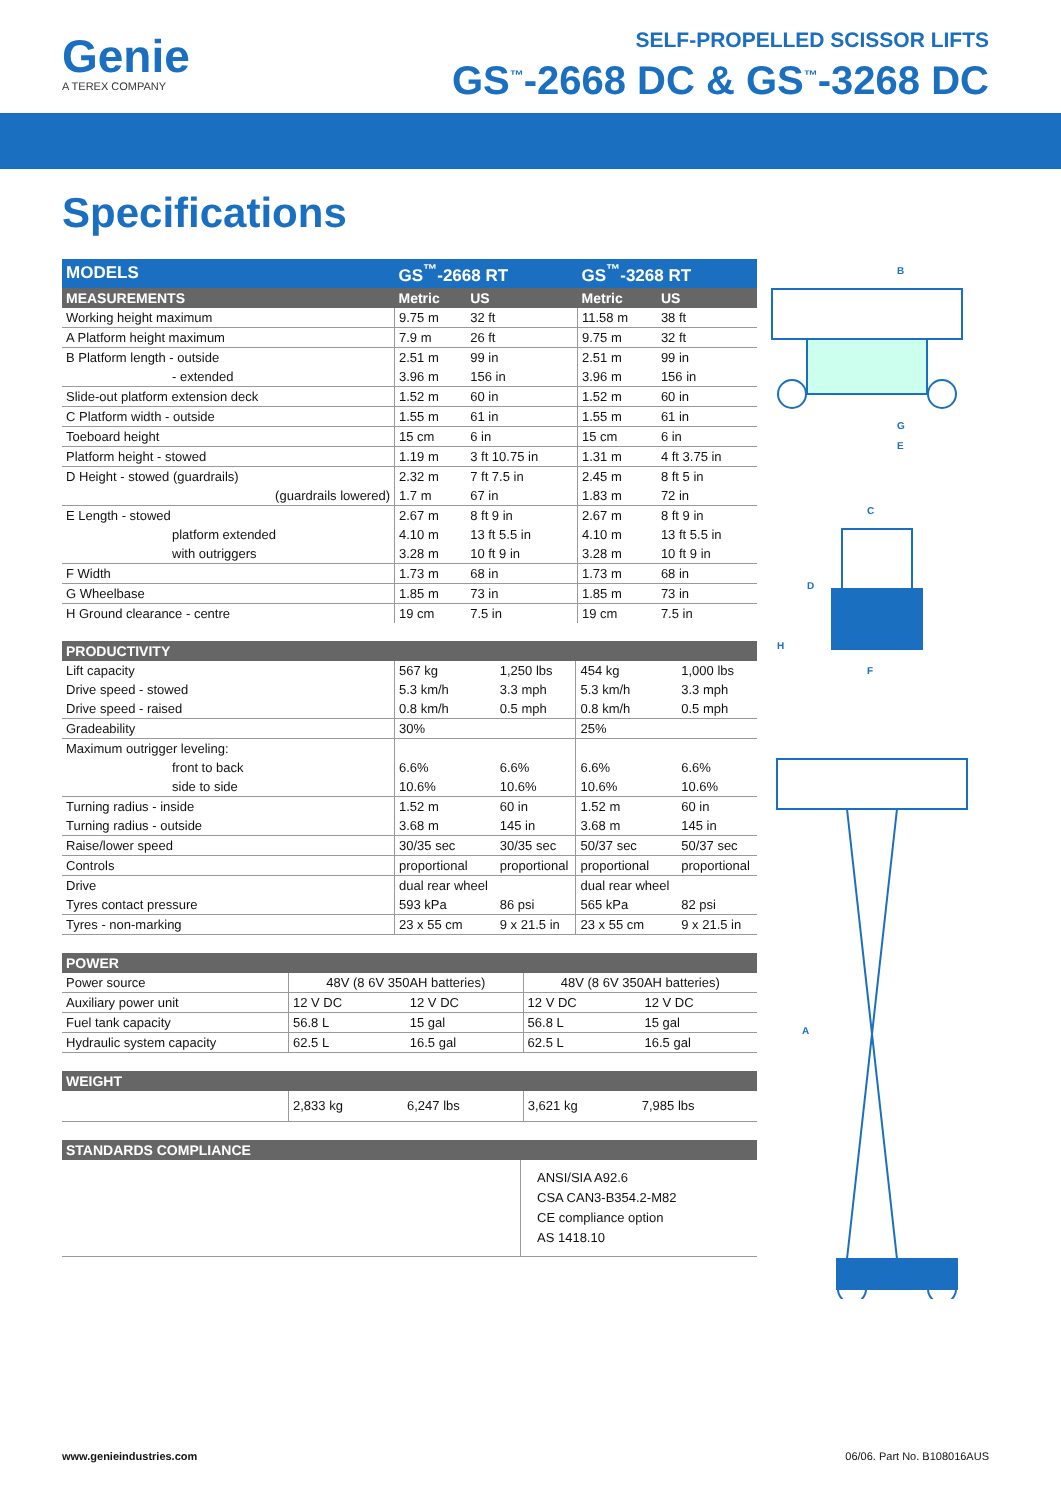Genie
A TEREX COMPANY
SELF-PROPELLED SCISSOR LIFTS
GS<sup>™</sup>-2668 DC & GS<sup>™</sup>-3268 DC
Specifications
| MODELS | GS<sup>™</sup>-2668 RT | | GS<sup>™</sup>-3268 RT | |
| --- | --- | --- | --- | --- |
| MEASUREMENTS | Metric | US | Metric | US |
| Working height maximum | 9.75 m | 32 ft | 11.58 m | 38 ft |
| A Platform height maximum | 7.9 m | 26 ft | 9.75 m | 32 ft |
| B Platform length - outside | 2.51 m | 99 in | 2.51 m | 99 in |
| - extended | 3.96 m | 156 in | 3.96 m | 156 in |
| Slide-out platform extension deck | 1.52 m | 60 in | 1.52 m | 60 in |
| C Platform width - outside | 1.55 m | 61 in | 1.55 m | 61 in |
| Toeboard height | 15 cm | 6 in | 15 cm | 6 in |
| Platform height - stowed | 1.19 m | 3 ft 10.75 in | 1.31 m | 4 ft 3.75 in |
| D Height - stowed (guardrails) | 2.32 m | 7 ft 7.5 in | 2.45 m | 8 ft 5 in |
| (guardrails lowered) | 1.7 m | 67 in | 1.83 m | 72 in |
| E Length - stowed | 2.67 m | 8 ft 9 in | 2.67 m | 8 ft 9 in |
| platform extended | 4.10 m | 13 ft 5.5 in | 4.10 m | 13 ft 5.5 in |
| with outriggers | 3.28 m | 10 ft 9 in | 3.28 m | 10 ft 9 in |
| F Width | 1.73 m | 68 in | 1.73 m | 68 in |
| G Wheelbase | 1.85 m | 73 in | 1.85 m | 73 in |
| H Ground clearance - centre | 19 cm | 7.5 in | 19 cm | 7.5 in |
| PRODUCTIVITY | | | | |
| --- | --- | --- | --- | --- |
| Lift capacity | 567 kg | 1,250 lbs | 454 kg | 1,000 lbs |
| Drive speed - stowed | 5.3 km/h | 3.3 mph | 5.3 km/h | 3.3 mph |
| Drive speed - raised | 0.8 km/h | 0.5 mph | 0.8 km/h | 0.5 mph |
| Gradeability | 30% | | 25% | |
| Maximum outrigger leveling: | | | | |
| front to back | 6.6% | 6.6% | 6.6% | 6.6% |
| side to side | 10.6% | 10.6% | 10.6% | 10.6% |
| Turning radius - inside | 1.52 m | 60 in | 1.52 m | 60 in |
| Turning radius - outside | 3.68 m | 145 in | 3.68 m | 145 in |
| Raise/lower speed | 30/35 sec | 30/35 sec | 50/37 sec | 50/37 sec |
| Controls | proportional | proportional | proportional | proportional |
| Drive | dual rear wheel | | dual rear wheel | |
| Tyres contact pressure | 593 kPa | 86 psi | 565 kPa | 82 psi |
| Tyres - non-marking | 23 x 55 cm | 9 x 21.5 in | 23 x 55 cm | 9 x 21.5 in |
| POWER | | | | |
| --- | --- | --- | --- | --- |
| Power source | 48V (8 6V 350AH batteries) | | 48V (8 6V 350AH batteries) | |
| Auxiliary power unit | 12 V DC | 12 V DC | 12 V DC | 12 V DC |
| Fuel tank capacity | 56.8 L | 15 gal | 56.8 L | 15 gal |
| Hydraulic system capacity | 62.5 L | 16.5 gal | 62.5 L | 16.5 gal |
| WEIGHT | | | | |
| --- | --- | --- | --- | --- |
| | 2,833 kg | 6,247 lbs | 3,621 kg | 7,985 lbs |
| STANDARDS COMPLIANCE | |
| --- | --- |
| | ANSI/SIA A92.6 CSA CAN3-B354.2-M82 CE compliance option AS 1418.10 |
B
G
E
C
D
H
F
A
www.genieindustries.com 06/06. Part No. B108016AUS